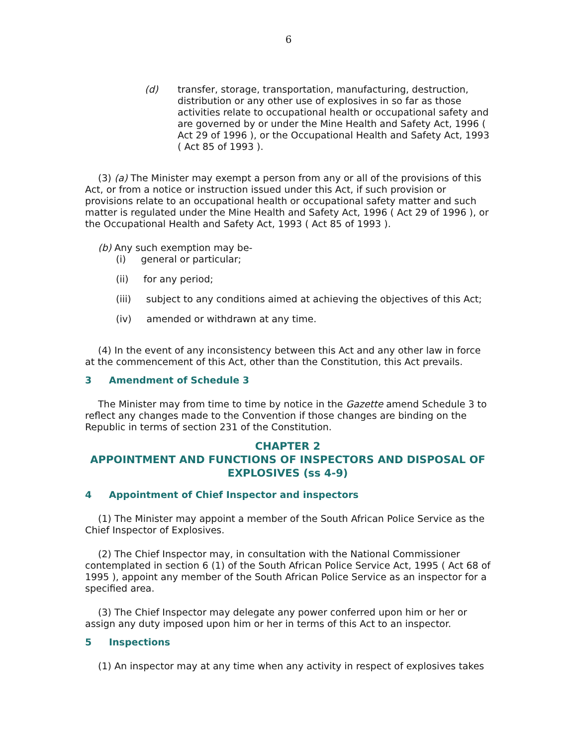6
(d)
transfer, storage, transportation, manufacturing, destruction, distribution or any other use of explosives in so far as those activities relate to occupational health or occupational safety and are governed by or under the Mine Health and Safety Act, 1996 ( Act 29 of 1996 ), or the Occupational Health and Safety Act, 1993 ( Act 85 of 1993 ).
(3) (a) The Minister may exempt a person from any or all of the provisions of this Act, or from a notice or instruction issued under this Act, if such provision or provisions relate to an occupational health or occupational safety matter and such matter is regulated under the Mine Health and Safety Act, 1996 ( Act 29 of 1996 ), or the Occupational Health and Safety Act, 1993 ( Act 85 of 1993 ).
(b) Any such exemption may be-
(i) general or particular;
(ii) for any period;
(iii) subject to any conditions aimed at achieving the objectives of this Act;
(iv) amended or withdrawn at any time.
(4) In the event of any inconsistency between this Act and any other law in force at the commencement of this Act, other than the Constitution, this Act prevails.
3 Amendment of Schedule 3
The Minister may from time to time by notice in the Gazette amend Schedule 3 to reflect any changes made to the Convention if those changes are binding on the Republic in terms of section 231 of the Constitution.
CHAPTER 2
APPOINTMENT AND FUNCTIONS OF INSPECTORS AND DISPOSAL OF EXPLOSIVES (ss 4-9)
4 Appointment of Chief Inspector and inspectors
(1) The Minister may appoint a member of the South African Police Service as the Chief Inspector of Explosives.
(2) The Chief Inspector may, in consultation with the National Commissioner contemplated in section 6 (1) of the South African Police Service Act, 1995 ( Act 68 of 1995 ), appoint any member of the South African Police Service as an inspector for a specified area.
(3) The Chief Inspector may delegate any power conferred upon him or her or assign any duty imposed upon him or her in terms of this Act to an inspector.
5 Inspections
(1) An inspector may at any time when any activity in respect of explosives takes